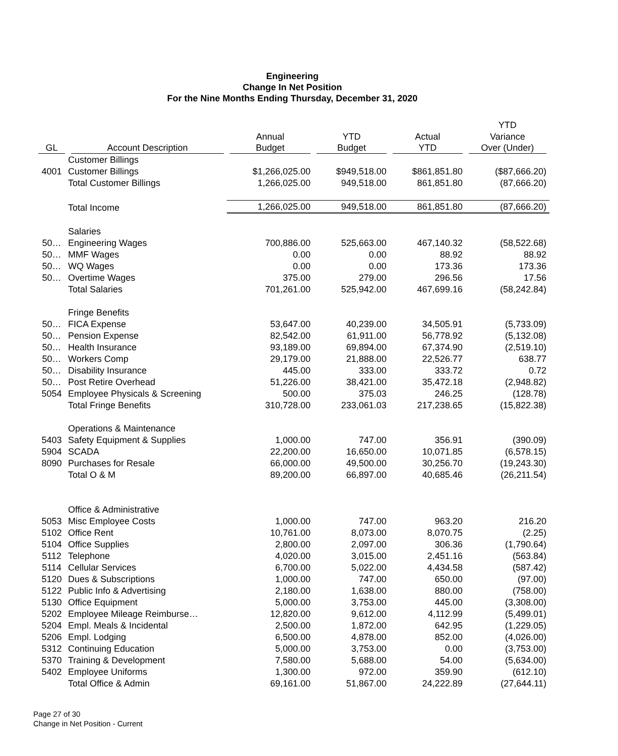Engineering
Change In Net Position
For the Nine Months Ending Thursday, December 31, 2020
| | | | | | YTD |
| --- | --- | --- | --- | --- | --- |
| | | Annual | YTD | Actual | Variance |
| GL | Account Description | Budget | Budget | YTD | Over (Under) |
| | Customer Billings | | | | |
| 4001 | Customer Billings | $1,266,025.00 | $949,518.00 | $861,851.80 | ($87,666.20) |
| | Total Customer Billings | 1,266,025.00 | 949,518.00 | 861,851.80 | (87,666.20) |
| | Total Income | 1,266,025.00 | 949,518.00 | 861,851.80 | (87,666.20) |
| | Salaries | | | | |
| 50… | Engineering Wages | 700,886.00 | 525,663.00 | 467,140.32 | (58,522.68) |
| 50… | MMF Wages | 0.00 | 0.00 | 88.92 | 88.92 |
| 50… | WQ Wages | 0.00 | 0.00 | 173.36 | 173.36 |
| 50… | Overtime Wages | 375.00 | 279.00 | 296.56 | 17.56 |
| | Total Salaries | 701,261.00 | 525,942.00 | 467,699.16 | (58,242.84) |
| | Fringe Benefits | | | | |
| 50… | FICA Expense | 53,647.00 | 40,239.00 | 34,505.91 | (5,733.09) |
| 50… | Pension Expense | 82,542.00 | 61,911.00 | 56,778.92 | (5,132.08) |
| 50… | Health Insurance | 93,189.00 | 69,894.00 | 67,374.90 | (2,519.10) |
| 50… | Workers Comp | 29,179.00 | 21,888.00 | 22,526.77 | 638.77 |
| 50… | Disability Insurance | 445.00 | 333.00 | 333.72 | 0.72 |
| 50… | Post Retire Overhead | 51,226.00 | 38,421.00 | 35,472.18 | (2,948.82) |
| 5054 | Employee Physicals & Screening | 500.00 | 375.03 | 246.25 | (128.78) |
| | Total Fringe Benefits | 310,728.00 | 233,061.03 | 217,238.65 | (15,822.38) |
| | Operations & Maintenance | | | | |
| 5403 | Safety Equipment & Supplies | 1,000.00 | 747.00 | 356.91 | (390.09) |
| 5904 | SCADA | 22,200.00 | 16,650.00 | 10,071.85 | (6,578.15) |
| 8090 | Purchases for Resale | 66,000.00 | 49,500.00 | 30,256.70 | (19,243.30) |
| | Total O & M | 89,200.00 | 66,897.00 | 40,685.46 | (26,211.54) |
| | Office & Administrative | | | | |
| 5053 | Misc Employee Costs | 1,000.00 | 747.00 | 963.20 | 216.20 |
| 5102 | Office Rent | 10,761.00 | 8,073.00 | 8,070.75 | (2.25) |
| 5104 | Office Supplies | 2,800.00 | 2,097.00 | 306.36 | (1,790.64) |
| 5112 | Telephone | 4,020.00 | 3,015.00 | 2,451.16 | (563.84) |
| 5114 | Cellular Services | 6,700.00 | 5,022.00 | 4,434.58 | (587.42) |
| 5120 | Dues & Subscriptions | 1,000.00 | 747.00 | 650.00 | (97.00) |
| 5122 | Public Info & Advertising | 2,180.00 | 1,638.00 | 880.00 | (758.00) |
| 5130 | Office Equipment | 5,000.00 | 3,753.00 | 445.00 | (3,308.00) |
| 5202 | Employee Mileage Reimburse… | 12,820.00 | 9,612.00 | 4,112.99 | (5,499.01) |
| 5204 | Empl. Meals & Incidental | 2,500.00 | 1,872.00 | 642.95 | (1,229.05) |
| 5206 | Empl. Lodging | 6,500.00 | 4,878.00 | 852.00 | (4,026.00) |
| 5312 | Continuing Education | 5,000.00 | 3,753.00 | 0.00 | (3,753.00) |
| 5370 | Training & Development | 7,580.00 | 5,688.00 | 54.00 | (5,634.00) |
| 5402 | Employee Uniforms | 1,300.00 | 972.00 | 359.90 | (612.10) |
| | Total Office & Admin | 69,161.00 | 51,867.00 | 24,222.89 | (27,644.11) |
Page 27 of 30
Change in Net Position - Current